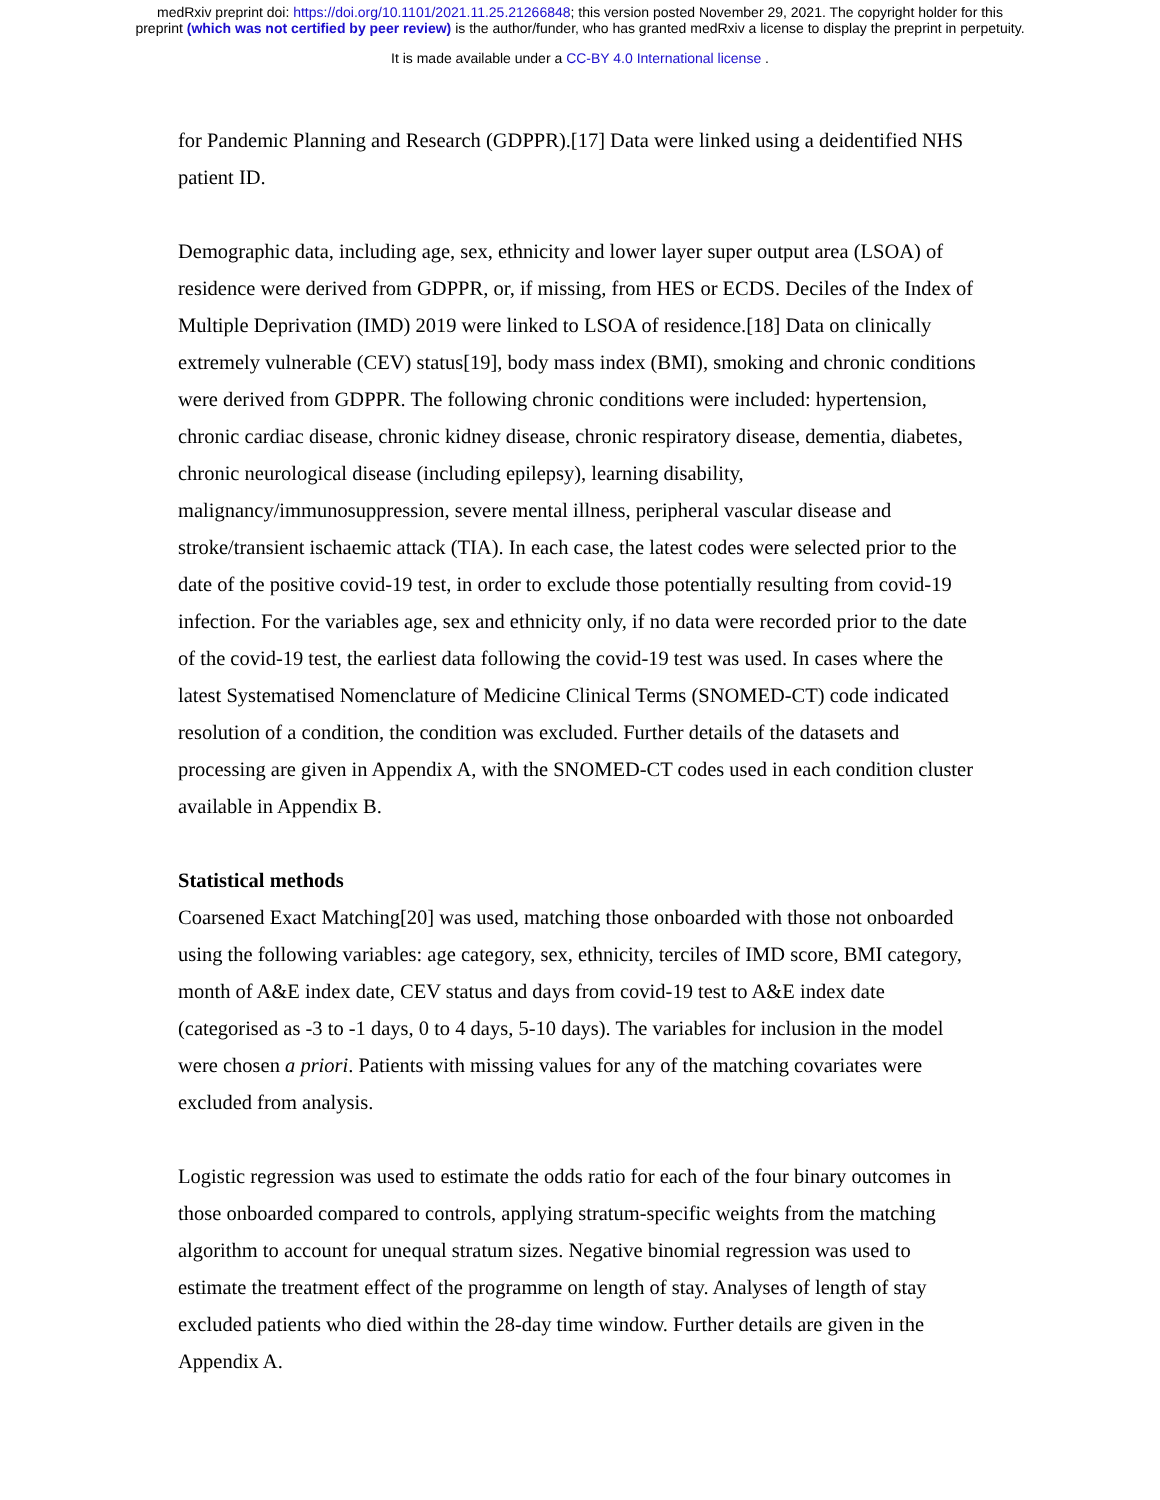medRxiv preprint doi: https://doi.org/10.1101/2021.11.25.21266848; this version posted November 29, 2021. The copyright holder for this
preprint (which was not certified by peer review) is the author/funder, who has granted medRxiv a license to display the preprint in perpetuity.
It is made available under a CC-BY 4.0 International license .
for Pandemic Planning and Research (GDPPR).[17] Data were linked using a deidentified NHS patient ID.
Demographic data, including age, sex, ethnicity and lower layer super output area (LSOA) of residence were derived from GDPPR, or, if missing, from HES or ECDS. Deciles of the Index of Multiple Deprivation (IMD) 2019 were linked to LSOA of residence.[18] Data on clinically extremely vulnerable (CEV) status[19], body mass index (BMI), smoking and chronic conditions were derived from GDPPR. The following chronic conditions were included: hypertension, chronic cardiac disease, chronic kidney disease, chronic respiratory disease, dementia, diabetes, chronic neurological disease (including epilepsy), learning disability, malignancy/immunosuppression, severe mental illness, peripheral vascular disease and stroke/transient ischaemic attack (TIA). In each case, the latest codes were selected prior to the date of the positive covid-19 test, in order to exclude those potentially resulting from covid-19 infection. For the variables age, sex and ethnicity only, if no data were recorded prior to the date of the covid-19 test, the earliest data following the covid-19 test was used. In cases where the latest Systematised Nomenclature of Medicine Clinical Terms (SNOMED-CT) code indicated resolution of a condition, the condition was excluded. Further details of the datasets and processing are given in Appendix A, with the SNOMED-CT codes used in each condition cluster available in Appendix B.
Statistical methods
Coarsened Exact Matching[20] was used, matching those onboarded with those not onboarded using the following variables: age category, sex, ethnicity, terciles of IMD score, BMI category, month of A&E index date, CEV status and days from covid-19 test to A&E index date (categorised as -3 to -1 days, 0 to 4 days, 5-10 days). The variables for inclusion in the model were chosen a priori. Patients with missing values for any of the matching covariates were excluded from analysis.
Logistic regression was used to estimate the odds ratio for each of the four binary outcomes in those onboarded compared to controls, applying stratum-specific weights from the matching algorithm to account for unequal stratum sizes. Negative binomial regression was used to estimate the treatment effect of the programme on length of stay. Analyses of length of stay excluded patients who died within the 28-day time window. Further details are given in the Appendix A.